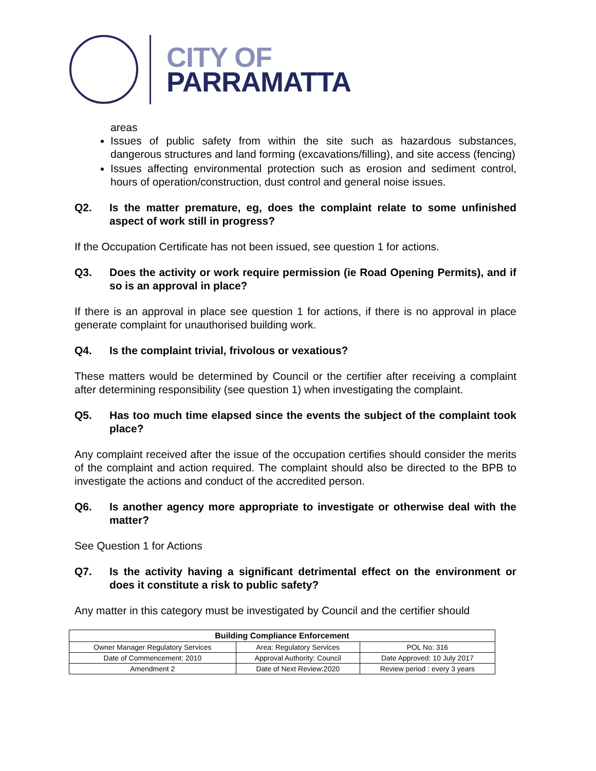CITY OF
PARRAMATTA
areas
Issues of public safety from within the site such as hazardous substances, dangerous structures and land forming (excavations/filling), and site access (fencing)
Issues affecting environmental protection such as erosion and sediment control, hours of operation/construction, dust control and general noise issues.
Q2. Is the matter premature, eg, does the complaint relate to some unfinished aspect of work still in progress?
If the Occupation Certificate has not been issued, see question 1 for actions.
Q3. Does the activity or work require permission (ie Road Opening Permits), and if so is an approval in place?
If there is an approval in place see question 1 for actions, if there is no approval in place generate complaint for unauthorised building work.
Q4. Is the complaint trivial, frivolous or vexatious?
These matters would be determined by Council or the certifier after receiving a complaint after determining responsibility (see question 1) when investigating the complaint.
Q5. Has too much time elapsed since the events the subject of the complaint took place?
Any complaint received after the issue of the occupation certifies should consider the merits of the complaint and action required. The complaint should also be directed to the BPB to investigate the actions and conduct of the accredited person.
Q6. Is another agency more appropriate to investigate or otherwise deal with the matter?
See Question 1 for Actions
Q7. Is the activity having a significant detrimental effect on the environment or does it constitute a risk to public safety?
Any matter in this category must be investigated by Council and the certifier should
| Building Compliance Enforcement | | |
| --- | --- | --- |
| Owner Manager Regulatory Services | Area: Regulatory Services | POL No: 316 |
| Date of Commencement: 2010 | Approval Authority: Council | Date Approved: 10 July 2017 |
| Amendment 2 | Date of Next Review:2020 | Review period : every 3 years |